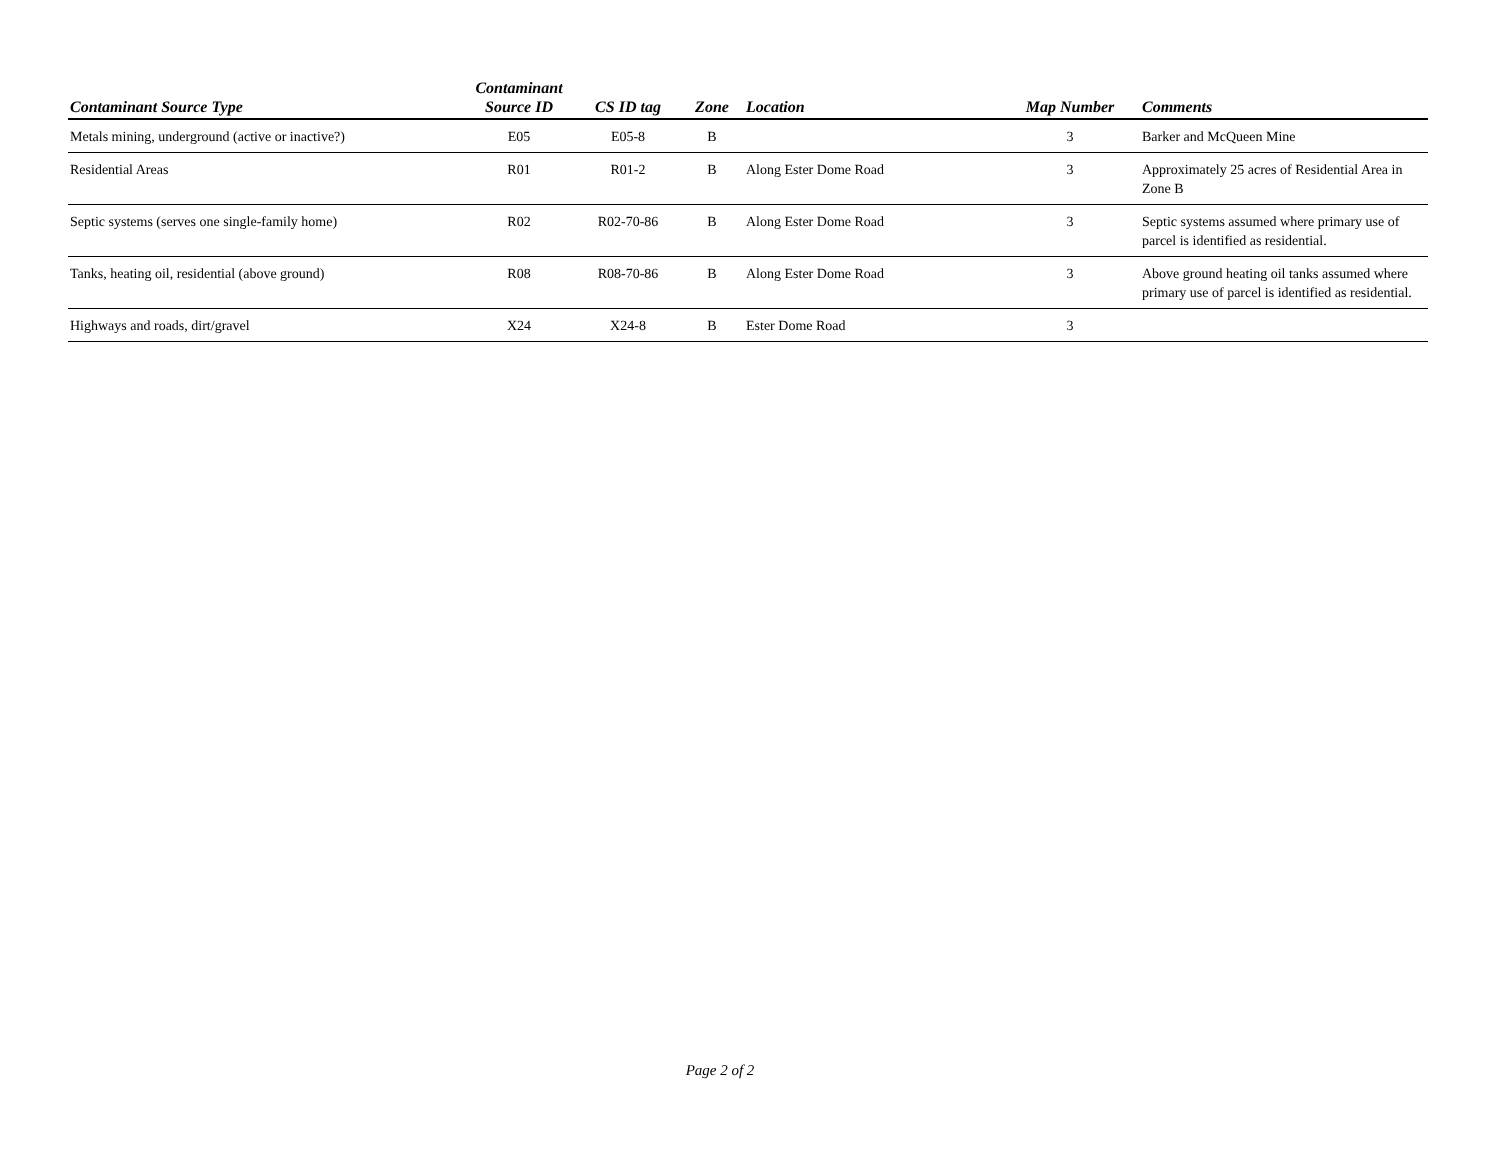| Contaminant Source Type | Contaminant Source ID | CS ID tag | Zone | Location | Map Number | Comments |
| --- | --- | --- | --- | --- | --- | --- |
| Metals mining, underground (active or inactive?) | E05 | E05-8 | B | | 3 | Barker and McQueen Mine |
| Residential Areas | R01 | R01-2 | B | Along Ester Dome Road | 3 | Approximately 25 acres of Residential Area in Zone B |
| Septic systems (serves one single-family home) | R02 | R02-70-86 | B | Along Ester Dome Road | 3 | Septic systems assumed where primary use of parcel is identified as residential. |
| Tanks, heating oil, residential (above ground) | R08 | R08-70-86 | B | Along Ester Dome Road | 3 | Above ground heating oil tanks assumed where primary use of parcel is identified as residential. |
| Highways and roads, dirt/gravel | X24 | X24-8 | B | Ester Dome Road | 3 | |
Page 2 of 2